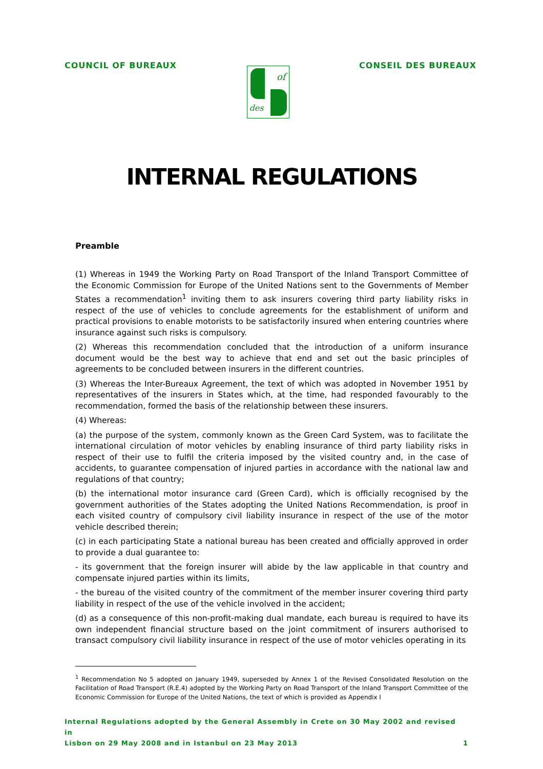COUNCIL OF BUREAUX
of
des
CONSEIL DES BUREAUX
INTERNAL REGULATIONS
Preamble
(1) Whereas in 1949 the Working Party on Road Transport of the Inland Transport Committee of the Economic Commission for Europe of the United Nations sent to the Governments of Member States a recommendation<sup>1</sup> inviting them to ask insurers covering third party liability risks in respect of the use of vehicles to conclude agreements for the establishment of uniform and practical provisions to enable motorists to be satisfactorily insured when entering countries where insurance against such risks is compulsory.
(2) Whereas this recommendation concluded that the introduction of a uniform insurance document would be the best way to achieve that end and set out the basic principles of agreements to be concluded between insurers in the different countries.
(3) Whereas the Inter-Bureaux Agreement, the text of which was adopted in November 1951 by representatives of the insurers in States which, at the time, had responded favourably to the recommendation, formed the basis of the relationship between these insurers.
(4) Whereas:
(a) the purpose of the system, commonly known as the Green Card System, was to facilitate the international circulation of motor vehicles by enabling insurance of third party liability risks in respect of their use to fulfil the criteria imposed by the visited country and, in the case of accidents, to guarantee compensation of injured parties in accordance with the national law and regulations of that country;
(b) the international motor insurance card (Green Card), which is officially recognised by the government authorities of the States adopting the United Nations Recommendation, is proof in each visited country of compulsory civil liability insurance in respect of the use of the motor vehicle described therein;
(c) in each participating State a national bureau has been created and officially approved in order to provide a dual guarantee to:
- its government that the foreign insurer will abide by the law applicable in that country and compensate injured parties within its limits,
- the bureau of the visited country of the commitment of the member insurer covering third party liability in respect of the use of the vehicle involved in the accident;
(d) as a consequence of this non-profit-making dual mandate, each bureau is required to have its own independent financial structure based on the joint commitment of insurers authorised to transact compulsory civil liability insurance in respect of the use of motor vehicles operating in its
<sup>1</sup> Recommendation No 5 adopted on January 1949, superseded by Annex 1 of the Revised Consolidated Resolution on the Facilitation of Road Transport (R.E.4) adopted by the Working Party on Road Transport of the Inland Transport Committee of the Economic Commission for Europe of the United Nations, the text of which is provided as Appendix I
Internal Regulations adopted by the General Assembly in Crete on 30 May 2002 and revised in
Lisbon on 29 May 2008 and in Istanbul on 23 May 2013 1